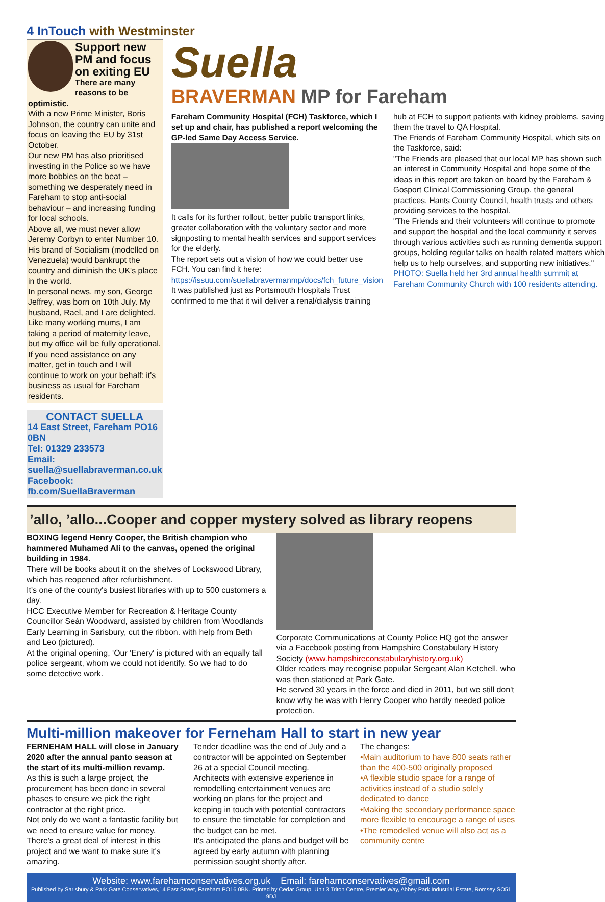4 InTouch with Westminster
Support new PM and focus on exiting EU
There are many reasons to be optimistic.
With a new Prime Minister, Boris Johnson, the country can unite and focus on leaving the EU by 31st October.
Our new PM has also prioritised investing in the Police so we have more bobbies on the beat – something we desperately need in Fareham to stop anti-social behaviour – and increasing funding for local schools.
Above all, we must never allow Jeremy Corbyn to enter Number 10. His brand of Socialism (modelled on Venezuela) would bankrupt the country and diminish the UK's place in the world.
In personal news, my son, George Jeffrey, was born on 10th July. My husband, Rael, and I are delighted.
Like many working mums, I am taking a period of maternity leave, but my office will be fully operational.
If you need assistance on any matter, get in touch and I will continue to work on your behalf: it's business as usual for Fareham residents.
CONTACT SUELLA
14 East Street, Fareham PO16 0BN
Tel: 01329 233573
Email: suella@suellabraverman.co.uk
Facebook: fb.com/SuellaBraverman
Suella
BRAVERMAN MP for Fareham
Fareham Community Hospital (FCH) Taskforce, which I set up and chair, has published a report welcoming the GP-led Same Day Access Service.
It calls for its further rollout, better public transport links, greater collaboration with the voluntary sector and more signposting to mental health services and support services for the elderly.
The report sets out a vision of how we could better use FCH. You can find it here: https://issuu.com/suellabravermanmp/docs/fch_future_vision
It was published just as Portsmouth Hospitals Trust confirmed to me that it will deliver a renal/dialysis training hub at FCH to support patients with kidney problems, saving them the travel to QA Hospital.
The Friends of Fareham Community Hospital, which sits on the Taskforce, said:
"The Friends are pleased that our local MP has shown such an interest in Community Hospital and hope some of the ideas in this report are taken on board by the Fareham & Gosport Clinical Commissioning Group, the general practices, Hants County Council, health trusts and others providing services to the hospital.
"The Friends and their volunteers will continue to promote and support the hospital and the local community it serves through various activities such as running dementia support groups, holding regular talks on health related matters which help us to help ourselves, and supporting new initiatives."
PHOTO: Suella held her 3rd annual health summit at Fareham Community Church with 100 residents attending.
’allo, ’allo...Cooper and copper mystery solved as library reopens
BOXING legend Henry Cooper, the British champion who hammered Muhamed Ali to the canvas, opened the original building in 1984.
There will be books about it on the shelves of Lockswood Library, which has reopened after refurbishment.
It's one of the county's busiest libraries with up to 500 customers a day.
HCC Executive Member for Recreation & Heritage County Councillor Seán Woodward, assisted by children from Woodlands Early Learning in Sarisbury, cut the ribbon. with help from Beth and Leo (pictured).
At the original opening, 'Our 'Enery' is pictured with an equally tall police sergeant, whom we could not identify. So we had to do some detective work.
Corporate Communications at County Police HQ got the answer via a Facebook posting from Hampshire Constabulary History Society (www.hampshireconstabularyhistory.org.uk)
Older readers may recognise popular Sergeant Alan Ketchell, who was then stationed at Park Gate.
He served 30 years in the force and died in 2011, but we still don't know why he was with Henry Cooper who hardly needed police protection.
Multi-million makeover for Ferneham Hall to start in new year
FERNEHAM HALL will close in January 2020 after the annual panto season at the start of its multi-million revamp.
As this is such a large project, the procurement has been done in several phases to ensure we pick the right contractor at the right price.
Not only do we want a fantastic facility but we need to ensure value for money. There's a great deal of interest in this project and we want to make sure it's amazing.
Tender deadline was the end of July and a contractor will be appointed on September 26 at a special Council meeting.
Architects with extensive experience in remodelling entertainment venues are working on plans for the project and keeping in touch with potential contractors to ensure the timetable for completion and the budget can be met.
It's anticipated the plans and budget will be agreed by early autumn with planning permission sought shortly after.
The changes:
•Main auditorium to have 800 seats rather than the 400-500 originally proposed
•A flexible studio space for a range of activities instead of a studio solely dedicated to dance
•Making the secondary performance space more flexible to encourage a range of uses
•The remodelled venue will also act as a community centre
Website: www.farehamconservatives.org.uk Email: farehamconservatives@gmail.com
Published by Sarisbury & Park Gate Conservatives,14 East Street, Fareham PO16 0BN. Printed by Cedar Group, Unit 3 Triton Centre, Premier Way, Abbey Park Industrial Estate, Romsey SO51 9DJ